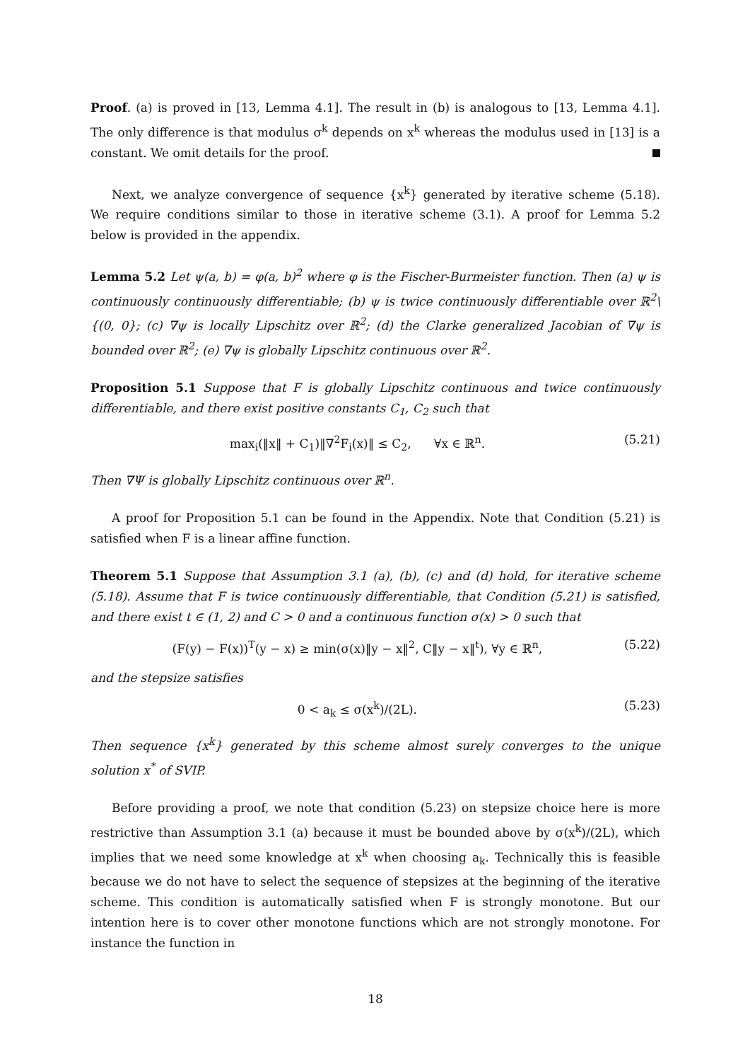Proof. (a) is proved in [13, Lemma 4.1]. The result in (b) is analogous to [13, Lemma 4.1]. The only difference is that modulus σ<sup>k</sup> depends on x<sup>k</sup> whereas the modulus used in [13] is a constant. We omit details for the proof.
Next, we analyze convergence of sequence {x<sup>k</sup>} generated by iterative scheme (5.18). We require conditions similar to those in iterative scheme (3.1). A proof for Lemma 5.2 below is provided in the appendix.
Lemma 5.2 Let ψ(a, b) = φ(a, b)<sup>2</sup> where φ is the Fischer-Burmeister function. Then (a) ψ is continuously continuously differentiable; (b) ψ is twice continuously differentiable over ℝ<sup>2</sup>\{(0, 0}; (c) ∇ψ is locally Lipschitz over ℝ<sup>2</sup>; (d) the Clarke generalized Jacobian of ∇ψ is bounded over ℝ<sup>2</sup>; (e) ∇ψ is globally Lipschitz continuous over ℝ<sup>2</sup>.
Proposition 5.1 Suppose that F is globally Lipschitz continuous and twice continuously differentiable, and there exist positive constants C<sub>1</sub>, C<sub>2</sub> such that
max<sub>i</sub>(‖x‖ + C<sub>1</sub>)‖∇<sup>2</sup>F<sub>i</sub>(x)‖ ≤ C<sub>2</sub>, ∀x ∈ ℝ<sup>n</sup>. (5.21)
Then ∇Ψ is globally Lipschitz continuous over ℝ<sup>n</sup>.
A proof for Proposition 5.1 can be found in the Appendix. Note that Condition (5.21) is satisfied when F is a linear affine function.
Theorem 5.1 Suppose that Assumption 3.1 (a), (b), (c) and (d) hold, for iterative scheme (5.18). Assume that F is twice continuously differentiable, that Condition (5.21) is satisfied, and there exist t ∈ (1, 2) and C > 0 and a continuous function σ(x) > 0 such that
(F(y) − F(x))<sup>T</sup>(y − x) ≥ min(σ(x)‖y − x‖<sup>2</sup>, C‖y − x‖<sup>t</sup>), ∀y ∈ ℝ<sup>n</sup>, (5.22)
and the stepsize satisfies
0 < a<sub>k</sub> ≤ σ(x<sup>k</sup>)/(2L). (5.23)
Then sequence {x<sup>k</sup>} generated by this scheme almost surely converges to the unique solution x<sup>*</sup> of SVIP.
Before providing a proof, we note that condition (5.23) on stepsize choice here is more restrictive than Assumption 3.1 (a) because it must be bounded above by σ(x<sup>k</sup>)/(2L), which implies that we need some knowledge at x<sup>k</sup> when choosing a<sub>k</sub>. Technically this is feasible because we do not have to select the sequence of stepsizes at the beginning of the iterative scheme. This condition is automatically satisfied when F is strongly monotone. But our intention here is to cover other monotone functions which are not strongly monotone. For instance the function in
18